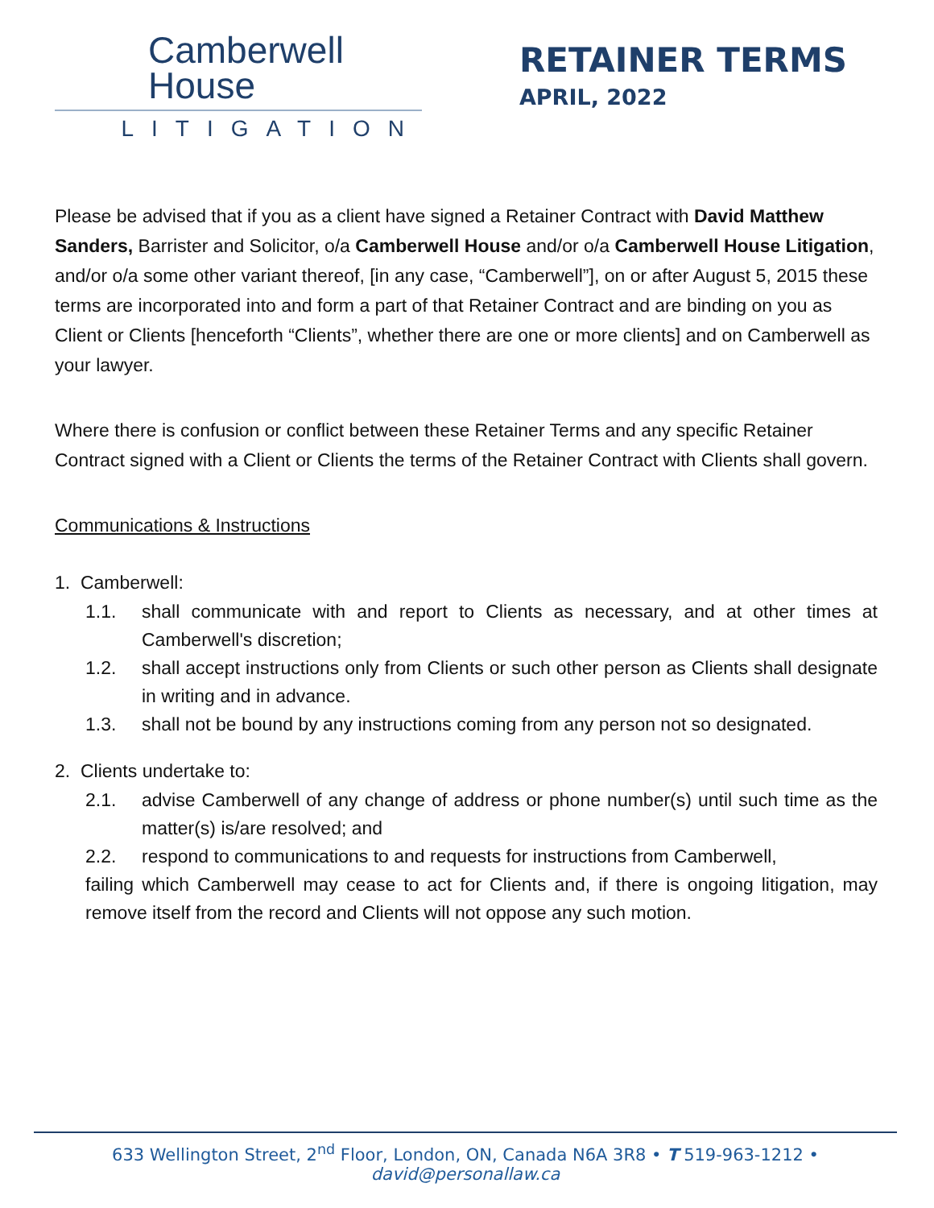Camberwell
House
LITIGATION
RETAINER TERMS
APRIL, 2022
Please be advised that if you as a client have signed a Retainer Contract with David Matthew Sanders, Barrister and Solicitor, o/a Camberwell House and/or o/a Camberwell House Litigation, and/or o/a some other variant thereof, [in any case, “Camberwell”], on or after August 5, 2015 these terms are incorporated into and form a part of that Retainer Contract and are binding on you as Client or Clients [henceforth “Clients”, whether there are one or more clients] and on Camberwell as your lawyer.
Where there is confusion or conflict between these Retainer Terms and any specific Retainer Contract signed with a Client or Clients the terms of the Retainer Contract with Clients shall govern.
Communications & Instructions
1. Camberwell:
1.1. shall communicate with and report to Clients as necessary, and at other times at Camberwell's discretion;
1.2. shall accept instructions only from Clients or such other person as Clients shall designate in writing and in advance.
1.3. shall not be bound by any instructions coming from any person not so designated.
2. Clients undertake to:
2.1. advise Camberwell of any change of address or phone number(s) until such time as the matter(s) is/are resolved; and
2.2. respond to communications to and requests for instructions from Camberwell,
failing which Camberwell may cease to act for Clients and, if there is ongoing litigation, may remove itself from the record and Clients will not oppose any such motion.
633 Wellington Street, 2<sup>nd</sup> Floor, London, ON, Canada N6A 3R8 • T 519-963-1212 • david@personallaw.ca